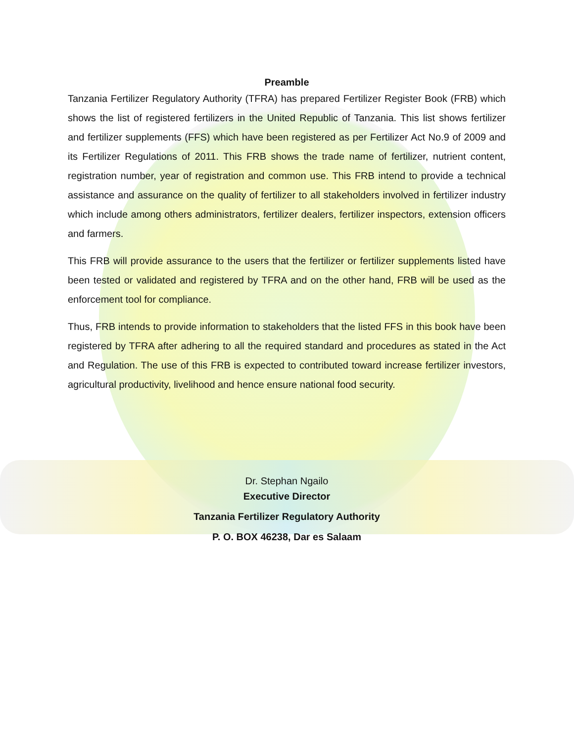Preamble
Tanzania Fertilizer Regulatory Authority (TFRA) has prepared Fertilizer Register Book (FRB) which shows the list of registered fertilizers in the United Republic of Tanzania. This list shows fertilizer and fertilizer supplements (FFS) which have been registered as per Fertilizer Act No.9 of 2009 and its Fertilizer Regulations of 2011. This FRB shows the trade name of fertilizer, nutrient content, registration number, year of registration and common use. This FRB intend to provide a technical assistance and assurance on the quality of fertilizer to all stakeholders involved in fertilizer industry which include among others administrators, fertilizer dealers, fertilizer inspectors, extension officers and farmers.
This FRB will provide assurance to the users that the fertilizer or fertilizer supplements listed have been tested or validated and registered by TFRA and on the other hand, FRB will be used as the enforcement tool for compliance.
Thus, FRB intends to provide information to stakeholders that the listed FFS in this book have been registered by TFRA after adhering to all the required standard and procedures as stated in the Act and Regulation. The use of this FRB is expected to contributed toward increase fertilizer investors, agricultural productivity, livelihood and hence ensure national food security.
Dr. Stephan Ngailo
Executive Director
Tanzania Fertilizer Regulatory Authority
P. O. BOX 46238, Dar es Salaam